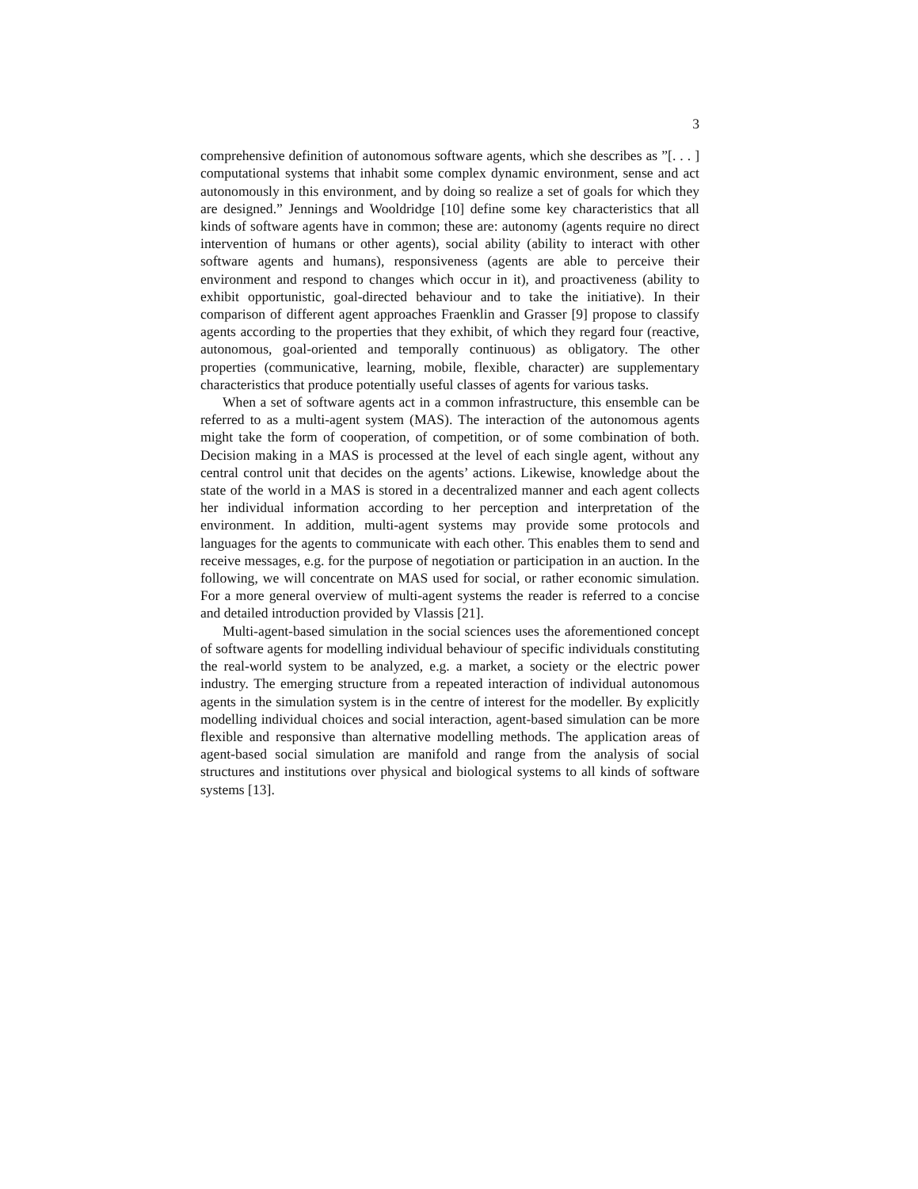3
comprehensive definition of autonomous software agents, which she describes as ”[. . . ] computational systems that inhabit some complex dynamic environment, sense and act autonomously in this environment, and by doing so realize a set of goals for which they are designed.” Jennings and Wooldridge [10] define some key characteristics that all kinds of software agents have in common; these are: autonomy (agents require no direct intervention of humans or other agents), social ability (ability to interact with other software agents and humans), responsiveness (agents are able to perceive their environment and respond to changes which occur in it), and proactiveness (ability to exhibit opportunistic, goal-directed behaviour and to take the initiative). In their comparison of different agent approaches Fraenklin and Grasser [9] propose to classify agents according to the properties that they exhibit, of which they regard four (reactive, autonomous, goal-oriented and temporally continuous) as obligatory. The other properties (communicative, learning, mobile, flexible, character) are supplementary characteristics that produce potentially useful classes of agents for various tasks.
When a set of software agents act in a common infrastructure, this ensemble can be referred to as a multi-agent system (MAS). The interaction of the autonomous agents might take the form of cooperation, of competition, or of some combination of both. Decision making in a MAS is processed at the level of each single agent, without any central control unit that decides on the agents’ actions. Likewise, knowledge about the state of the world in a MAS is stored in a decentralized manner and each agent collects her individual information according to her perception and interpretation of the environment. In addition, multi-agent systems may provide some protocols and languages for the agents to communicate with each other. This enables them to send and receive messages, e.g. for the purpose of negotiation or participation in an auction. In the following, we will concentrate on MAS used for social, or rather economic simulation. For a more general overview of multi-agent systems the reader is referred to a concise and detailed introduction provided by Vlassis [21].
Multi-agent-based simulation in the social sciences uses the aforementioned concept of software agents for modelling individual behaviour of specific individuals constituting the real-world system to be analyzed, e.g. a market, a society or the electric power industry. The emerging structure from a repeated interaction of individual autonomous agents in the simulation system is in the centre of interest for the modeller. By explicitly modelling individual choices and social interaction, agent-based simulation can be more flexible and responsive than alternative modelling methods. The application areas of agent-based social simulation are manifold and range from the analysis of social structures and institutions over physical and biological systems to all kinds of software systems [13].